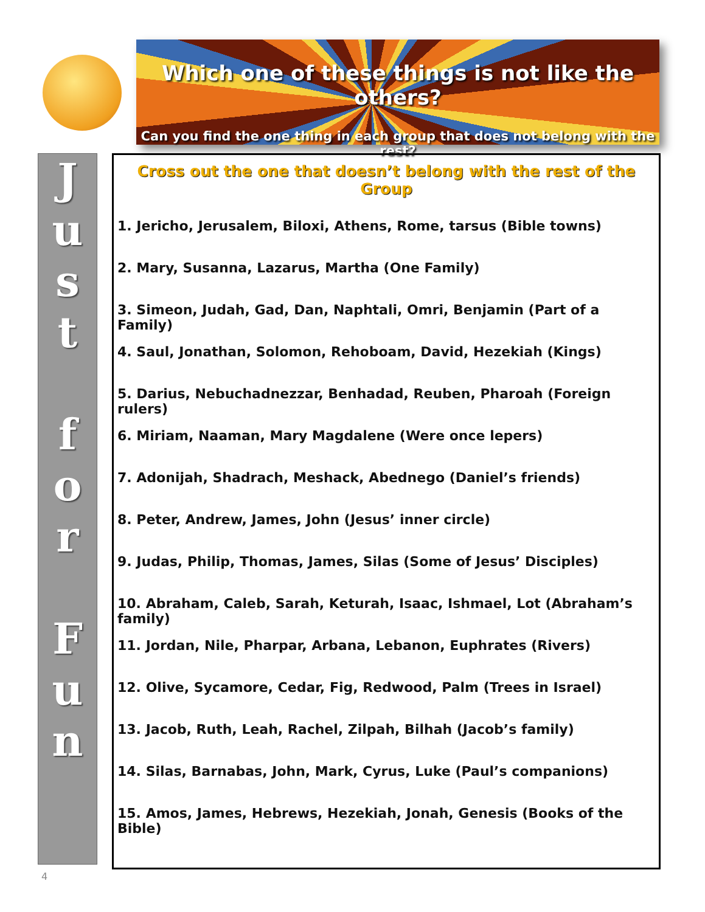Which one of these things is not like the others?
Can you find the one thing in each group that does not belong with the rest?
J
u
s
t
f
o
r
F
u
n
Cross out the one that doesn’t belong with the rest of the Group
1. Jericho, Jerusalem, Biloxi, Athens, Rome, tarsus (Bible towns)
2. Mary, Susanna, Lazarus, Martha (One Family)
3. Simeon, Judah, Gad, Dan, Naphtali, Omri, Benjamin (Part of a Family)
4. Saul, Jonathan, Solomon, Rehoboam, David, Hezekiah (Kings)
5. Darius, Nebuchadnezzar, Benhadad, Reuben, Pharoah (Foreign rulers)
6. Miriam, Naaman, Mary Magdalene (Were once lepers)
7. Adonijah, Shadrach, Meshack, Abednego (Daniel’s friends)
8. Peter, Andrew, James, John (Jesus’ inner circle)
9. Judas, Philip, Thomas, James, Silas (Some of Jesus’ Disciples)
10. Abraham, Caleb, Sarah, Keturah, Isaac, Ishmael, Lot (Abraham’s family)
11. Jordan, Nile, Pharpar, Arbana, Lebanon, Euphrates (Rivers)
12. Olive, Sycamore, Cedar, Fig, Redwood, Palm (Trees in Israel)
13. Jacob, Ruth, Leah, Rachel, Zilpah, Bilhah (Jacob’s family)
14. Silas, Barnabas, John, Mark, Cyrus, Luke (Paul’s companions)
15. Amos, James, Hebrews, Hezekiah, Jonah, Genesis (Books of the Bible)
4